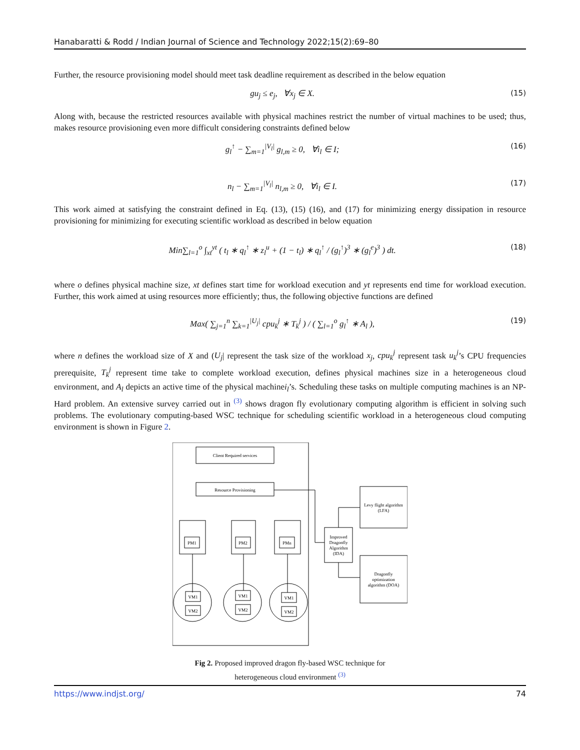Hanabaratti & Rodd / Indian Journal of Science and Technology 2022;15(2):69–80
Further, the resource provisioning model should meet task deadline requirement as described in the below equation
gu<sub>j</sub> ≤ e<sub>j</sub>, ∀x<sub>j</sub> ∈ X. (15)
Along with, because the restricted resources available with physical machines restrict the number of virtual machines to be used; thus, makes resource provisioning even more difficult considering constraints defined below
g<sub>l</sub><sup>↑</sup> − ∑<sub>m=1</sub><sup>|V<sub>l</sub>|</sup> g<sub>l,m</sub> ≥ 0, ∀i<sub>l</sub> ∈ I; (16)
n<sub>l</sub> − ∑<sub>m=1</sub><sup>|V<sub>l</sub>|</sup> n<sub>l,m</sub> ≥ 0, ∀i<sub>l</sub> ∈ I. (17)
This work aimed at satisfying the constraint defined in Eq. (13), (15) (16), and (17) for minimizing energy dissipation in resource provisioning for minimizing for executing scientific workload as described in below equation
Min∑<sub>l=1</sub><sup>o</sup> ∫<sub>xt</sub><sup>yt</sup> ( t<sub>l</sub> ∗ q<sub>l</sub><sup>↑</sup> ∗ z<sub>l</sub><sup>u</sup> + (1 − t<sub>l</sub>) ∗ q<sub>l</sub><sup>↑</sup> / (g<sub>l</sub><sup>↑</sup>)<sup>3</sup> ∗ (g<sub>l</sub><sup>e</sup>)<sup>3</sup> ) dt. (18)
where o defines physical machine size, xt defines start time for workload execution and yt represents end time for workload execution. Further, this work aimed at using resources more efficiently; thus, the following objective functions are defined
Max( ∑<sub>j=1</sub><sup>n</sup> ∑<sub>k=1</sub><sup>|U<sub>j</sub>|</sup> cpu<sub>k</sub><sup>j</sup> ∗ T<sub>k</sub><sup>j</sup> ) / ( ∑<sub>l=1</sub><sup>o</sup> g<sub>l</sub><sup>↑</sup> ∗ A<sub>l</sub> ), (19)
where n defines the workload size of X and (U<sub>j</sub>| represent the task size of the workload x<sub>j</sub>, cpu<sub>k</sub><sup>j</sup> represent task u<sub>k</sub><sup>j</sup>’s CPU frequencies prerequisite, T<sub>k</sub><sup>j</sup> represent time take to complete workload execution, defines physical machines size in a heterogeneous cloud environment, and A<sub>l</sub> depicts an active time of the physical machinei<sub>l</sub>’s. Scheduling these tasks on multiple computing machines is an NP-Hard problem. An extensive survey carried out in <sup>(3)</sup> shows dragon fly evolutionary computing algorithm is efficient in solving such problems. The evolutionary computing-based WSC technique for scheduling scientific workload in a heterogeneous cloud computing environment is shown in Figure 2.
Client Required services
Resource Provisioning
PM1
PM2
PMn
Improved
Dragonfly
Algorithm
(IDA)
Levy flight algorithm
(LFA)
Dragonfly
optimization
algorithm (DOA)
VM1
VM2
VM1
VM2
VM1
VM2
Fig 2. Proposed improved dragon fly-based WSC technique for heterogeneous cloud environment <sup>(3)</sup>
https://www.indjst.org/ 74